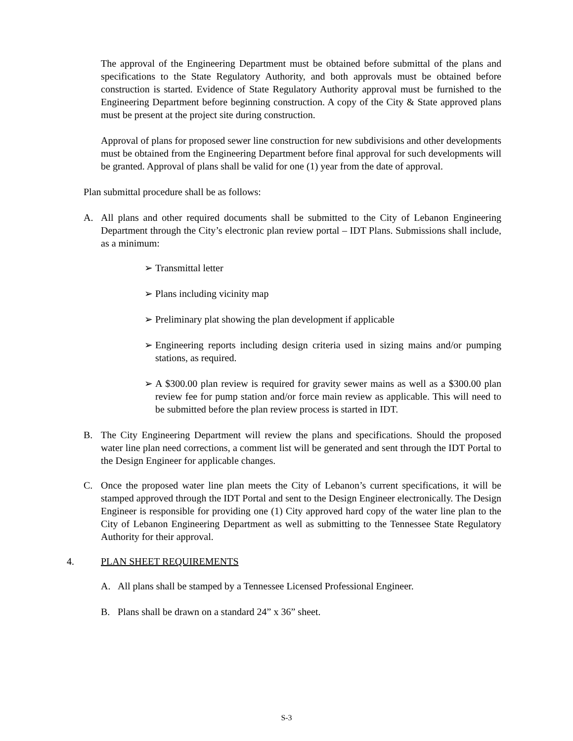The approval of the Engineering Department must be obtained before submittal of the plans and specifications to the State Regulatory Authority, and both approvals must be obtained before construction is started. Evidence of State Regulatory Authority approval must be furnished to the Engineering Department before beginning construction. A copy of the City & State approved plans must be present at the project site during construction.
Approval of plans for proposed sewer line construction for new subdivisions and other developments must be obtained from the Engineering Department before final approval for such developments will be granted. Approval of plans shall be valid for one (1) year from the date of approval.
Plan submittal procedure shall be as follows:
A. All plans and other required documents shall be submitted to the City of Lebanon Engineering Department through the City’s electronic plan review portal – IDT Plans. Submissions shall include, as a minimum:
➢ Transmittal letter
➢ Plans including vicinity map
➢ Preliminary plat showing the plan development if applicable
➢ Engineering reports including design criteria used in sizing mains and/or pumping stations, as required.
➢ A $300.00 plan review is required for gravity sewer mains as well as a $300.00 plan review fee for pump station and/or force main review as applicable. This will need to be submitted before the plan review process is started in IDT.
B. The City Engineering Department will review the plans and specifications. Should the proposed water line plan need corrections, a comment list will be generated and sent through the IDT Portal to the Design Engineer for applicable changes.
C. Once the proposed water line plan meets the City of Lebanon’s current specifications, it will be stamped approved through the IDT Portal and sent to the Design Engineer electronically. The Design Engineer is responsible for providing one (1) City approved hard copy of the water line plan to the City of Lebanon Engineering Department as well as submitting to the Tennessee State Regulatory Authority for their approval.
4. PLAN SHEET REQUIREMENTS
A. All plans shall be stamped by a Tennessee Licensed Professional Engineer.
B. Plans shall be drawn on a standard 24” x 36” sheet.
S-3